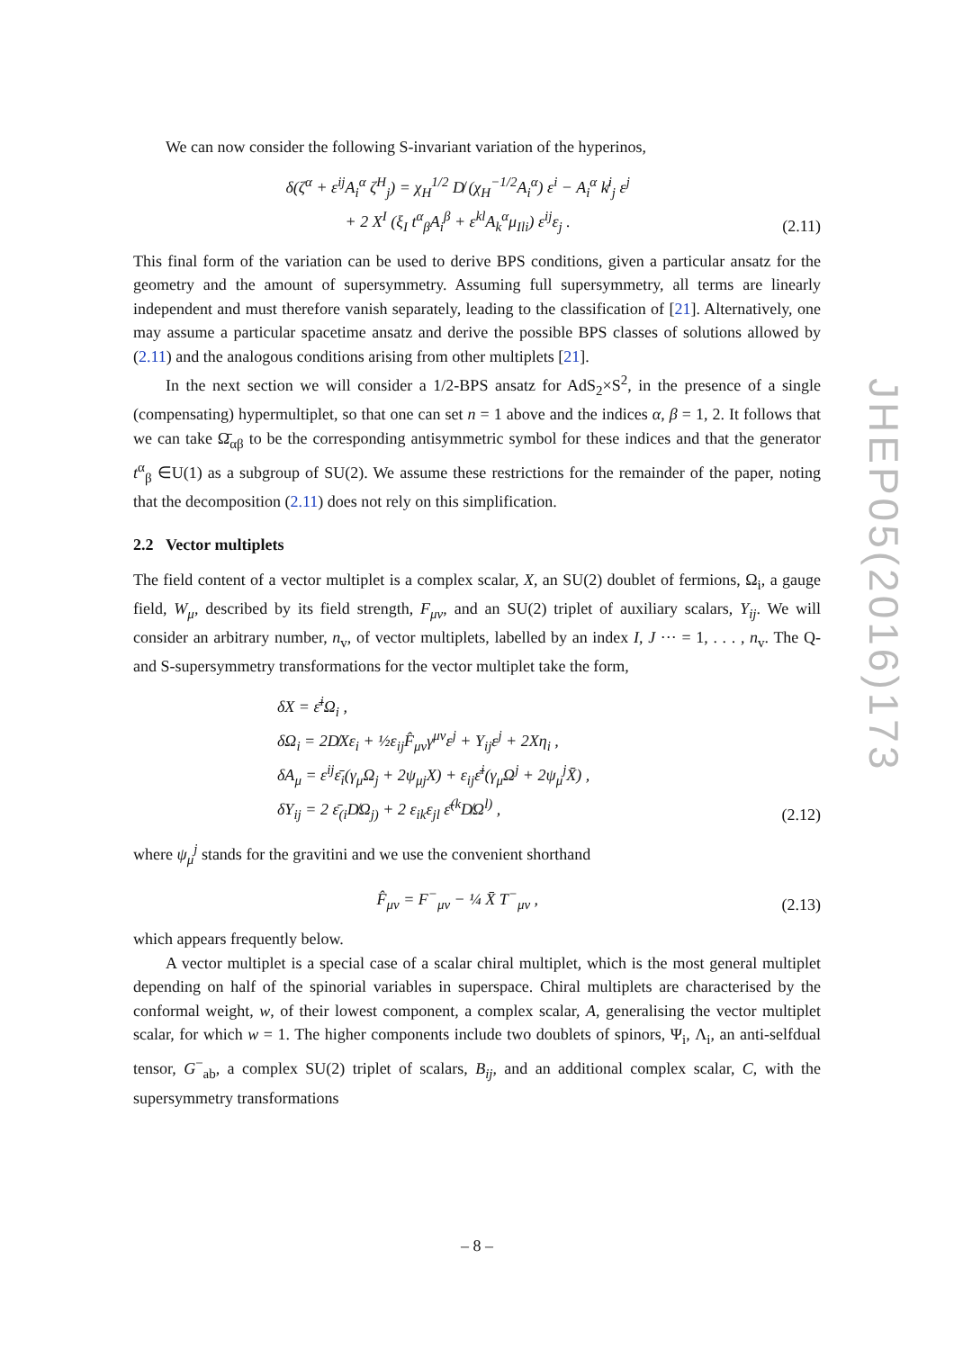We can now consider the following S-invariant variation of the hyperinos,
δ(ζ<sup>α</sup> + ε<sup>ij</sup>A<sub>i</sub><sup>α</sup> ζ<sup>H</sup><sub>j</sub>) = χ<sub>H</sub><sup>1/2</sup> D̸ (χ<sub>H</sub><sup>−1/2</sup>A<sub>i</sub><sup>α</sup>) ε<sup>i</sup> − A<sub>i</sub><sup>α</sup> k̸<sup>i</sup><sub>j</sub> ε<sup>j</sup>
+ 2 X<sup>I</sup> (ξ<sub>I</sub> t<sup>α</sup><sub>β</sub>A<sub>i</sub><sup>β</sup> + ε<sup>kl</sup>A<sub>k</sub><sup>α</sup>μ<sub>Ili</sub>) ε<sup>ij</sup>ε<sub>j</sub> .
(2.11)
This final form of the variation can be used to derive BPS conditions, given a particular ansatz for the geometry and the amount of supersymmetry. Assuming full supersymmetry, all terms are linearly independent and must therefore vanish separately, leading to the classification of [21]. Alternatively, one may assume a particular spacetime ansatz and derive the possible BPS classes of solutions allowed by (2.11) and the analogous conditions arising from other multiplets [21].
In the next section we will consider a 1/2-BPS ansatz for AdS<sub>2</sub>×S<sup>2</sup>, in the presence of a single (compensating) hypermultiplet, so that one can set n = 1 above and the indices α, β = 1, 2. It follows that we can take Ω̄<sub>αβ</sub> to be the corresponding antisymmetric symbol for these indices and that the generator t<sup>α</sup><sub>β</sub> ∈U(1) as a subgroup of SU(2). We assume these restrictions for the remainder of the paper, noting that the decomposition (2.11) does not rely on this simplification.
2.2 Vector multiplets
The field content of a vector multiplet is a complex scalar, X, an SU(2) doublet of fermions, Ω<sub>i</sub>, a gauge field, W<sub>μ</sub>, described by its field strength, F<sub>μν</sub>, and an SU(2) triplet of auxiliary scalars, Y<sub>ij</sub>. We will consider an arbitrary number, n<sub>v</sub>, of vector multiplets, labelled by an index I, J ··· = 1, . . . , n<sub>v</sub>. The Q- and S-supersymmetry transformations for the vector multiplet take the form,
δX = ε̄<sup>i</sup>Ω<sub>i</sub> ,
δΩ<sub>i</sub> = 2D̸Xε<sub>i</sub> + ½ε<sub>ij</sub>F̂<sub>μν</sub>γ<sup>μν</sup>ε<sup>j</sup> + Y<sub>ij</sub>ε<sup>j</sup> + 2Xη<sub>i</sub> ,
δA<sub>μ</sub> = ε<sup>ij</sup>ε̄<sub>i</sub>(γ<sub>μ</sub>Ω<sub>j</sub> + 2ψ<sub>μj</sub>X) + ε<sub>ij</sub>ε̄<sup>i</sup>(γ<sub>μ</sub>Ω<sup>j</sup> + 2ψ<sub>μ</sub><sup>j</sup>X̄) ,
δY<sub>ij</sub> = 2 ε̄<sub>(i</sub>D̸Ω<sub>j)</sub> + 2 ε<sub>ik</sub>ε<sub>jl</sub> ε̄<sup>(k</sup>D̸Ω<sup>l)</sup> ,
(2.12)
where ψ<sub>μ</sub><sup>j</sup> stands for the gravitini and we use the convenient shorthand
F̂<sub>μν</sub> = F<sup>−</sup><sub>μν</sub> − ¼ X̄ T<sup>−</sup><sub>μν</sub> ,
(2.13)
which appears frequently below.
A vector multiplet is a special case of a scalar chiral multiplet, which is the most general multiplet depending on half of the spinorial variables in superspace. Chiral multiplets are characterised by the conformal weight, w, of their lowest component, a complex scalar, A, generalising the vector multiplet scalar, for which w = 1. The higher components include two doublets of spinors, Ψ<sub>i</sub>, Λ<sub>i</sub>, an anti-selfdual tensor, G<sup>−</sup><sub>ab</sub>, a complex SU(2) triplet of scalars, B<sub>ij</sub>, and an additional complex scalar, C, with the supersymmetry transformations
JHEP05(2016)173
– 8 –